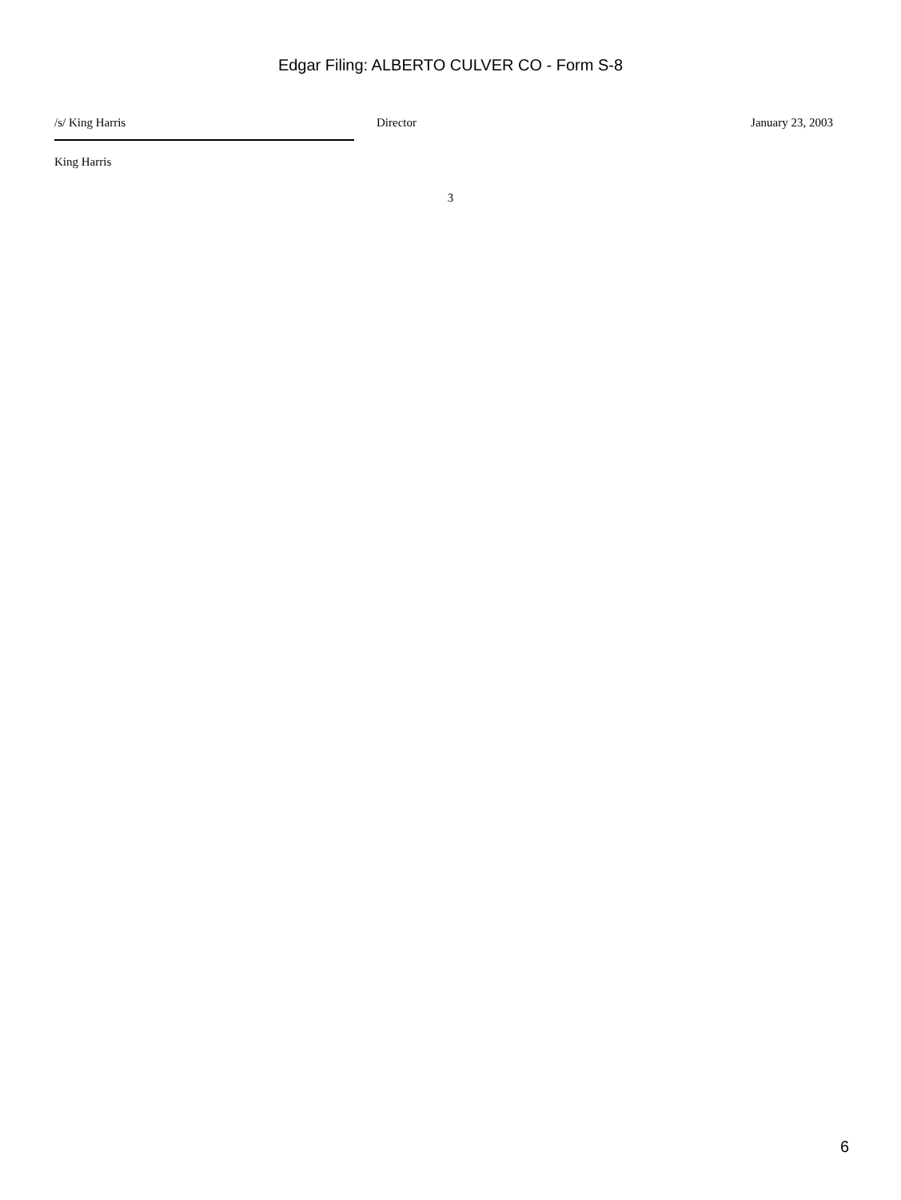Edgar Filing: ALBERTO CULVER CO - Form S-8
/s/ King Harris Director January 23, 2003
King Harris
3
6